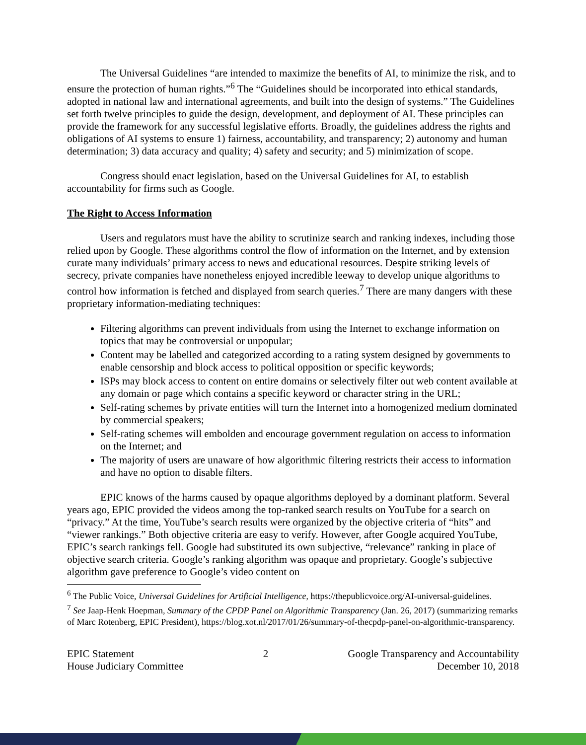The Universal Guidelines “are intended to maximize the benefits of AI, to minimize the risk, and to ensure the protection of human rights.”<sup>6</sup> The “Guidelines should be incorporated into ethical standards, adopted in national law and international agreements, and built into the design of systems.” The Guidelines set forth twelve principles to guide the design, development, and deployment of AI. These principles can provide the framework for any successful legislative efforts. Broadly, the guidelines address the rights and obligations of AI systems to ensure 1) fairness, accountability, and transparency; 2) autonomy and human determination; 3) data accuracy and quality; 4) safety and security; and 5) minimization of scope.
Congress should enact legislation, based on the Universal Guidelines for AI, to establish accountability for firms such as Google.
The Right to Access Information
Users and regulators must have the ability to scrutinize search and ranking indexes, including those relied upon by Google. These algorithms control the flow of information on the Internet, and by extension curate many individuals’ primary access to news and educational resources. Despite striking levels of secrecy, private companies have nonetheless enjoyed incredible leeway to develop unique algorithms to control how information is fetched and displayed from search queries.<sup>7</sup> There are many dangers with these proprietary information-mediating techniques:
Filtering algorithms can prevent individuals from using the Internet to exchange information on topics that may be controversial or unpopular;
Content may be labelled and categorized according to a rating system designed by governments to enable censorship and block access to political opposition or specific keywords;
ISPs may block access to content on entire domains or selectively filter out web content available at any domain or page which contains a specific keyword or character string in the URL;
Self-rating schemes by private entities will turn the Internet into a homogenized medium dominated by commercial speakers;
Self-rating schemes will embolden and encourage government regulation on access to information on the Internet; and
The majority of users are unaware of how algorithmic filtering restricts their access to information and have no option to disable filters.
EPIC knows of the harms caused by opaque algorithms deployed by a dominant platform. Several years ago, EPIC provided the videos among the top-ranked search results on YouTube for a search on “privacy.” At the time, YouTube’s search results were organized by the objective criteria of “hits” and “viewer rankings.” Both objective criteria are easy to verify. However, after Google acquired YouTube, EPIC’s search rankings fell. Google had substituted its own subjective, “relevance” ranking in place of objective search criteria. Google’s ranking algorithm was opaque and proprietary. Google’s subjective algorithm gave preference to Google’s video content on
<sup>6</sup> The Public Voice, Universal Guidelines for Artificial Intelligence, https://thepublicvoice.org/AI-universal-guidelines.
<sup>7</sup> See Jaap-Henk Hoepman, Summary of the CPDP Panel on Algorithmic Transparency (Jan. 26, 2017) (summarizing remarks of Marc Rotenberg, EPIC President), https://blog.xot.nl/2017/01/26/summary-of-thecpdp-panel-on-algorithmic-transparency.
EPIC Statement
House Judiciary Committee
2 Google Transparency and Accountability
December 10, 2018